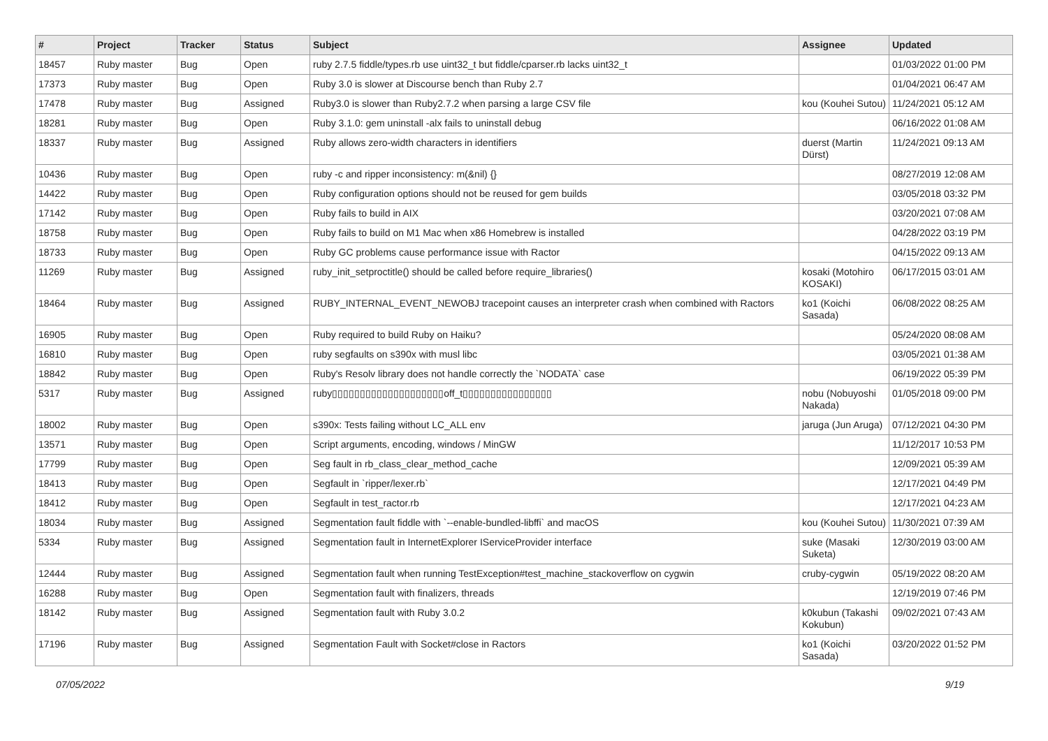| # | Project | Tracker | Status | Subject | Assignee | Updated |
| --- | --- | --- | --- | --- | --- | --- |
| 18457 | Ruby master | Bug | Open | ruby 2.7.5 fiddle/types.rb use uint32_t but fiddle/cparser.rb lacks uint32_t | | 01/03/2022 01:00 PM |
| 17373 | Ruby master | Bug | Open | Ruby 3.0 is slower at Discourse bench than Ruby 2.7 | | 01/04/2021 06:47 AM |
| 17478 | Ruby master | Bug | Assigned | Ruby3.0 is slower than Ruby2.7.2 when parsing a large CSV file | kou (Kouhei Sutou) | 11/24/2021 05:12 AM |
| 18281 | Ruby master | Bug | Open | Ruby 3.1.0: gem uninstall -alx fails to uninstall debug | | 06/16/2022 01:08 AM |
| 18337 | Ruby master | Bug | Assigned | Ruby allows zero-width characters in identifiers | duerst (Martin Dürst) | 11/24/2021 09:13 AM |
| 10436 | Ruby master | Bug | Open | ruby -c and ripper inconsistency: m(&nil) {} | | 08/27/2019 12:08 AM |
| 14422 | Ruby master | Bug | Open | Ruby configuration options should not be reused for gem builds | | 03/05/2018 03:32 PM |
| 17142 | Ruby master | Bug | Open | Ruby fails to build in AIX | | 03/20/2021 07:08 AM |
| 18758 | Ruby master | Bug | Open | Ruby fails to build on M1 Mac when x86 Homebrew is installed | | 04/28/2022 03:19 PM |
| 18733 | Ruby master | Bug | Open | Ruby GC problems cause performance issue with Ractor | | 04/15/2022 09:13 AM |
| 11269 | Ruby master | Bug | Assigned | ruby_init_setproctitle() should be called before require_libraries() | kosaki (Motohiro KOSAKI) | 06/17/2015 03:01 AM |
| 18464 | Ruby master | Bug | Assigned | RUBY_INTERNAL_EVENT_NEWOBJ tracepoint causes an interpreter crash when combined with Ractors | ko1 (Koichi Sasada) | 06/08/2022 08:25 AM |
| 16905 | Ruby master | Bug | Open | Ruby required to build Ruby on Haiku? | | 05/24/2020 08:08 AM |
| 16810 | Ruby master | Bug | Open | ruby segfaults on s390x with musl libc | | 03/05/2021 01:38 AM |
| 18842 | Ruby master | Bug | Open | Ruby's Resolv library does not handle correctly the `NODATA` case | | 06/19/2022 05:39 PM |
| 5317 | Ruby master | Bug | Assigned | ruby▯▯▯▯▯▯▯▯▯▯▯▯▯▯▯▯▯▯▯▯off_t▯▯▯▯▯▯▯▯▯▯▯▯▯▯▯▯ | nobu (Nobuyoshi Nakada) | 01/05/2018 09:00 PM |
| 18002 | Ruby master | Bug | Open | s390x: Tests failing without LC_ALL env | jaruga (Jun Aruga) | 07/12/2021 04:30 PM |
| 13571 | Ruby master | Bug | Open | Script arguments, encoding, windows / MinGW | | 11/12/2017 10:53 PM |
| 17799 | Ruby master | Bug | Open | Seg fault in rb_class_clear_method_cache | | 12/09/2021 05:39 AM |
| 18413 | Ruby master | Bug | Open | Segfault in `ripper/lexer.rb` | | 12/17/2021 04:49 PM |
| 18412 | Ruby master | Bug | Open | Segfault in test_ractor.rb | | 12/17/2021 04:23 AM |
| 18034 | Ruby master | Bug | Assigned | Segmentation fault fiddle with `--enable-bundled-libffi` and macOS | kou (Kouhei Sutou) | 11/30/2021 07:39 AM |
| 5334 | Ruby master | Bug | Assigned | Segmentation fault in InternetExplorer IServiceProvider interface | suke (Masaki Suketa) | 12/30/2019 03:00 AM |
| 12444 | Ruby master | Bug | Assigned | Segmentation fault when running TestException#test_machine_stackoverflow on cygwin | cruby-cygwin | 05/19/2022 08:20 AM |
| 16288 | Ruby master | Bug | Open | Segmentation fault with finalizers, threads | | 12/19/2019 07:46 PM |
| 18142 | Ruby master | Bug | Assigned | Segmentation fault with Ruby 3.0.2 | k0kubun (Takashi Kokubun) | 09/02/2021 07:43 AM |
| 17196 | Ruby master | Bug | Assigned | Segmentation Fault with Socket#close in Ractors | ko1 (Koichi Sasada) | 03/20/2022 01:52 PM |
07/05/2022 9/19